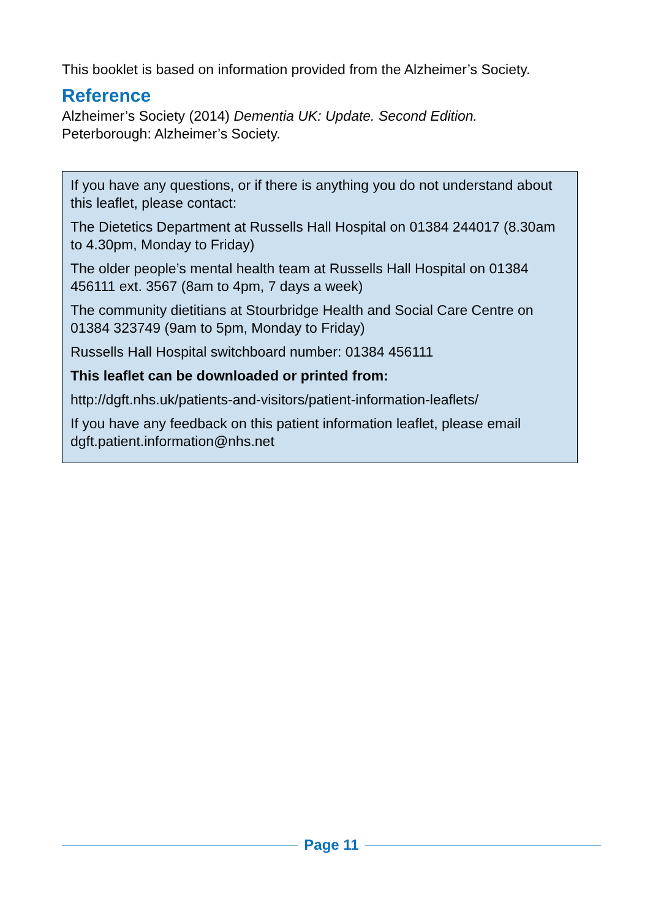This booklet is based on information provided from the Alzheimer’s Society.
Reference
Alzheimer’s Society (2014) Dementia UK: Update. Second Edition.
Peterborough: Alzheimer’s Society.
If you have any questions, or if there is anything you do not understand about this leaflet, please contact:
The Dietetics Department at Russells Hall Hospital on 01384 244017 (8.30am to 4.30pm, Monday to Friday)
The older people’s mental health team at Russells Hall Hospital on 01384 456111 ext. 3567 (8am to 4pm, 7 days a week)
The community dietitians at Stourbridge Health and Social Care Centre on 01384 323749 (9am to 5pm, Monday to Friday)
Russells Hall Hospital switchboard number: 01384 456111
This leaflet can be downloaded or printed from:
http://dgft.nhs.uk/patients-and-visitors/patient-information-leaflets/
If you have any feedback on this patient information leaflet, please email dgft.patient.information@nhs.net
Page 11